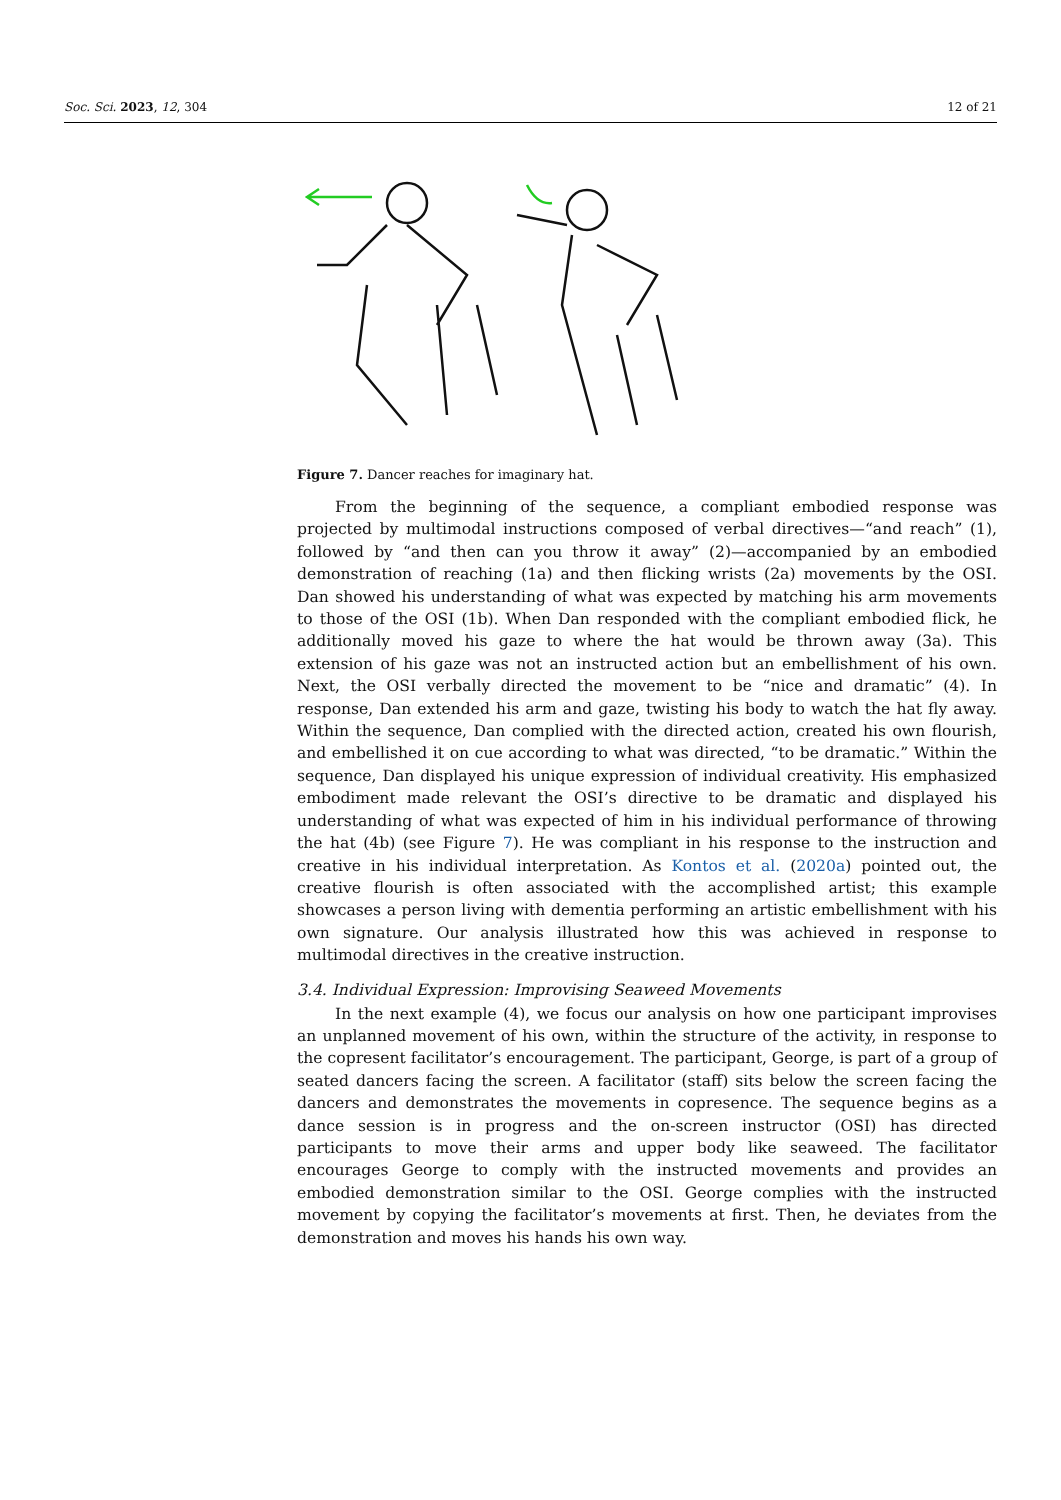Soc. Sci. 2023, 12, 304 12 of 21
Figure 7. Dancer reaches for imaginary hat.
From the beginning of the sequence, a compliant embodied response was projected by multimodal instructions composed of verbal directives—“and reach” (1), followed by “and then can you throw it away” (2)—accompanied by an embodied demonstration of reaching (1a) and then flicking wrists (2a) movements by the OSI. Dan showed his understanding of what was expected by matching his arm movements to those of the OSI (1b). When Dan responded with the compliant embodied flick, he additionally moved his gaze to where the hat would be thrown away (3a). This extension of his gaze was not an instructed action but an embellishment of his own. Next, the OSI verbally directed the movement to be “nice and dramatic” (4). In response, Dan extended his arm and gaze, twisting his body to watch the hat fly away. Within the sequence, Dan complied with the directed action, created his own flourish, and embellished it on cue according to what was directed, “to be dramatic.” Within the sequence, Dan displayed his unique expression of individual creativity. His emphasized embodiment made relevant the OSI’s directive to be dramatic and displayed his understanding of what was expected of him in his individual performance of throwing the hat (4b) (see Figure 7). He was compliant in his response to the instruction and creative in his individual interpretation. As Kontos et al. (2020a) pointed out, the creative flourish is often associated with the accomplished artist; this example showcases a person living with dementia performing an artistic embellishment with his own signature. Our analysis illustrated how this was achieved in response to multimodal directives in the creative instruction.
3.4. Individual Expression: Improvising Seaweed Movements
In the next example (4), we focus our analysis on how one participant improvises an unplanned movement of his own, within the structure of the activity, in response to the copresent facilitator’s encouragement. The participant, George, is part of a group of seated dancers facing the screen. A facilitator (staff) sits below the screen facing the dancers and demonstrates the movements in copresence. The sequence begins as a dance session is in progress and the on-screen instructor (OSI) has directed participants to move their arms and upper body like seaweed. The facilitator encourages George to comply with the instructed movements and provides an embodied demonstration similar to the OSI. George complies with the instructed movement by copying the facilitator’s movements at first. Then, he deviates from the demonstration and moves his hands his own way.